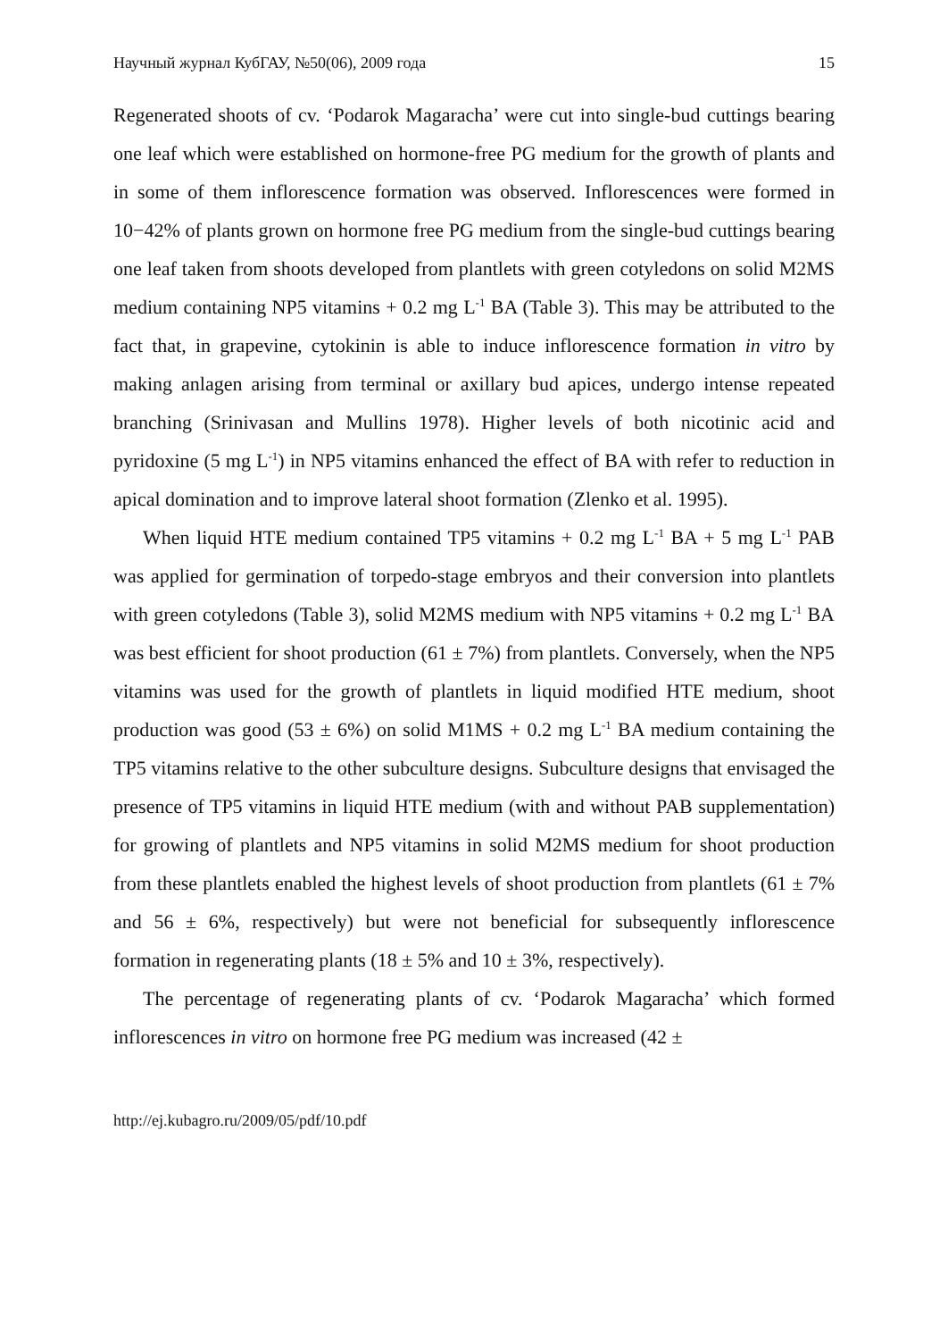Научный журнал КубГАУ, №50(06), 2009 года 15
Regenerated shoots of cv. ‘Podarok Magaracha’ were cut into single-bud cuttings bearing one leaf which were established on hormone-free PG medium for the growth of plants and in some of them inflorescence formation was observed. Inflorescences were formed in 10−42% of plants grown on hormone free PG medium from the single-bud cuttings bearing one leaf taken from shoots developed from plantlets with green cotyledons on solid M2MS medium containing NP5 vitamins + 0.2 mg L<sup>-1</sup> BA (Table 3). This may be attributed to the fact that, in grapevine, cytokinin is able to induce inflorescence formation in vitro by making anlagen arising from terminal or axillary bud apices, undergo intense repeated branching (Srinivasan and Mullins 1978). Higher levels of both nicotinic acid and pyridoxine (5 mg L<sup>-1</sup>) in NP5 vitamins enhanced the effect of BA with refer to reduction in apical domination and to improve lateral shoot formation (Zlenko et al. 1995).
When liquid HTE medium contained TP5 vitamins + 0.2 mg L<sup>-1</sup> BA + 5 mg L<sup>-1</sup> PAB was applied for germination of torpedo-stage embryos and their conversion into plantlets with green cotyledons (Table 3), solid M2MS medium with NP5 vitamins + 0.2 mg L<sup>-1</sup> BA was best efficient for shoot production (61 ± 7%) from plantlets. Conversely, when the NP5 vitamins was used for the growth of plantlets in liquid modified HTE medium, shoot production was good (53 ± 6%) on solid M1MS + 0.2 mg L<sup>-1</sup> BA medium containing the TP5 vitamins relative to the other subculture designs. Subculture designs that envisaged the presence of TP5 vitamins in liquid HTE medium (with and without PAB supplementation) for growing of plantlets and NP5 vitamins in solid M2MS medium for shoot production from these plantlets enabled the highest levels of shoot production from plantlets (61 ± 7% and 56 ± 6%, respectively) but were not beneficial for subsequently inflorescence formation in regenerating plants (18 ± 5% and 10 ± 3%, respectively).
The percentage of regenerating plants of cv. ‘Podarok Magaracha’ which formed inflorescences in vitro on hormone free PG medium was increased (42 ±
http://ej.kubagro.ru/2009/05/pdf/10.pdf